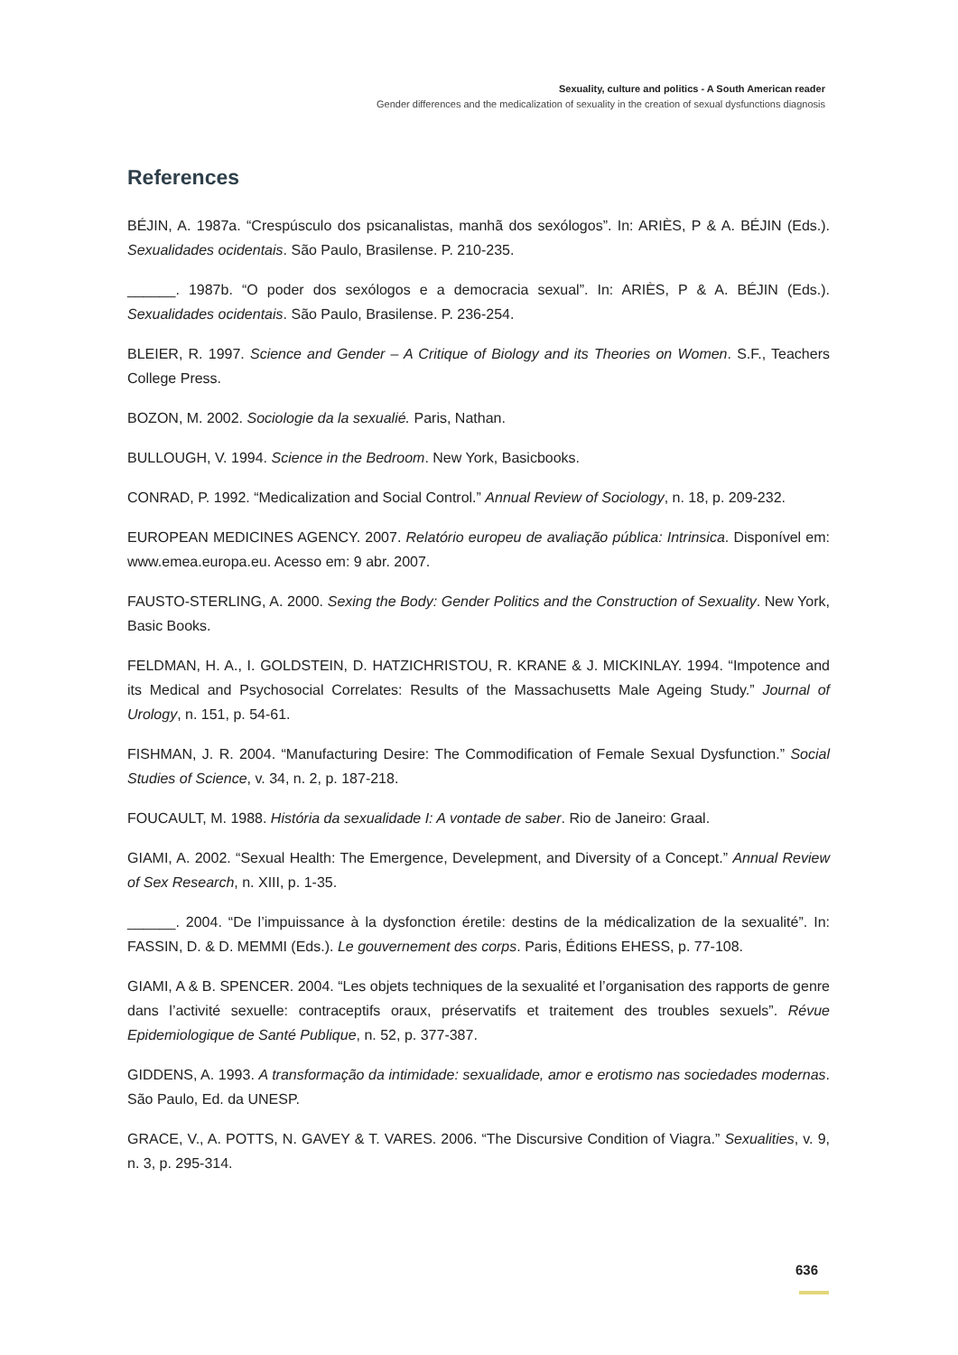Sexuality, culture and politics - A South American reader
Gender differences and the medicalization of sexuality in the creation of sexual dysfunctions diagnosis
References
BÉJIN, A. 1987a. “Crespúsculo dos psicanalistas, manhã dos sexólogos”. In: ARIÈS, P & A. BÉJIN (Eds.). Sexualidades ocidentais. São Paulo, Brasilense. P. 210-235.
______. 1987b. “O poder dos sexólogos e a democracia sexual”. In: ARIÈS, P & A. BÉJIN (Eds.). Sexualidades ocidentais. São Paulo, Brasilense. P. 236-254.
BLEIER, R. 1997. Science and Gender – A Critique of Biology and its Theories on Women. S.F., Teachers College Press.
BOZON, M. 2002. Sociologie da la sexualié. Paris, Nathan.
BULLOUGH, V. 1994. Science in the Bedroom. New York, Basicbooks.
CONRAD, P. 1992. “Medicalization and Social Control.” Annual Review of Sociology, n. 18, p. 209-232.
EUROPEAN MEDICINES AGENCY. 2007. Relatório europeu de avaliação pública: Intrinsica. Disponível em: www.emea.europa.eu. Acesso em: 9 abr. 2007.
FAUSTO-STERLING, A. 2000. Sexing the Body: Gender Politics and the Construction of Sexuality. New York, Basic Books.
FELDMAN, H. A., I. GOLDSTEIN, D. HATZICHRISTOU, R. KRANE & J. MICKINLAY. 1994. “Impotence and its Medical and Psychosocial Correlates: Results of the Massachusetts Male Ageing Study.” Journal of Urology, n. 151, p. 54-61.
FISHMAN, J. R. 2004. “Manufacturing Desire: The Commodification of Female Sexual Dysfunction.” Social Studies of Science, v. 34, n. 2, p. 187-218.
FOUCAULT, M. 1988. História da sexualidade I: A vontade de saber. Rio de Janeiro: Graal.
GIAMI, A. 2002. “Sexual Health: The Emergence, Develepment, and Diversity of a Concept.” Annual Review of Sex Research, n. XIII, p. 1-35.
______. 2004. “De l’impuissance à la dysfonction éretile: destins de la médicalization de la sexualité”. In: FASSIN, D. & D. MEMMI (Eds.). Le gouvernement des corps. Paris, Éditions EHESS, p. 77-108.
GIAMI, A & B. SPENCER. 2004. “Les objets techniques de la sexualité et l’organisation des rapports de genre dans l’activité sexuelle: contraceptifs oraux, préservatifs et traitement des troubles sexuels”. Révue Epidemiologique de Santé Publique, n. 52, p. 377-387.
GIDDENS, A. 1993. A transformação da intimidade: sexualidade, amor e erotismo nas sociedades modernas. São Paulo, Ed. da UNESP.
GRACE, V., A. POTTS, N. GAVEY & T. VARES. 2006. “The Discursive Condition of Viagra.” Sexualities, v. 9, n. 3, p. 295-314.
636